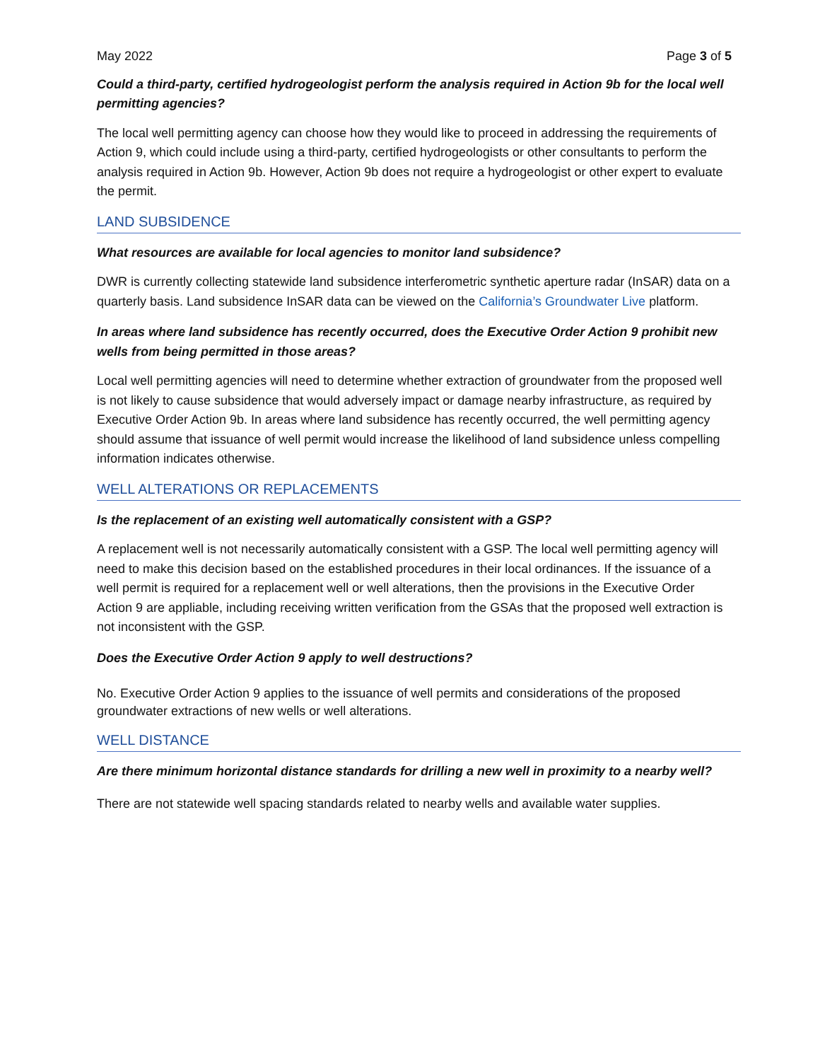May 2022 Page 3 of 5
Could a third-party, certified hydrogeologist perform the analysis required in Action 9b for the local well permitting agencies?
The local well permitting agency can choose how they would like to proceed in addressing the requirements of Action 9, which could include using a third-party, certified hydrogeologists or other consultants to perform the analysis required in Action 9b. However, Action 9b does not require a hydrogeologist or other expert to evaluate the permit.
LAND SUBSIDENCE
What resources are available for local agencies to monitor land subsidence?
DWR is currently collecting statewide land subsidence interferometric synthetic aperture radar (InSAR) data on a quarterly basis. Land subsidence InSAR data can be viewed on the California’s Groundwater Live platform.
In areas where land subsidence has recently occurred, does the Executive Order Action 9 prohibit new wells from being permitted in those areas?
Local well permitting agencies will need to determine whether extraction of groundwater from the proposed well is not likely to cause subsidence that would adversely impact or damage nearby infrastructure, as required by Executive Order Action 9b. In areas where land subsidence has recently occurred, the well permitting agency should assume that issuance of well permit would increase the likelihood of land subsidence unless compelling information indicates otherwise.
WELL ALTERATIONS OR REPLACEMENTS
Is the replacement of an existing well automatically consistent with a GSP?
A replacement well is not necessarily automatically consistent with a GSP. The local well permitting agency will need to make this decision based on the established procedures in their local ordinances. If the issuance of a well permit is required for a replacement well or well alterations, then the provisions in the Executive Order Action 9 are appliable, including receiving written verification from the GSAs that the proposed well extraction is not inconsistent with the GSP.
Does the Executive Order Action 9 apply to well destructions?
No. Executive Order Action 9 applies to the issuance of well permits and considerations of the proposed groundwater extractions of new wells or well alterations.
WELL DISTANCE
Are there minimum horizontal distance standards for drilling a new well in proximity to a nearby well?
There are not statewide well spacing standards related to nearby wells and available water supplies.